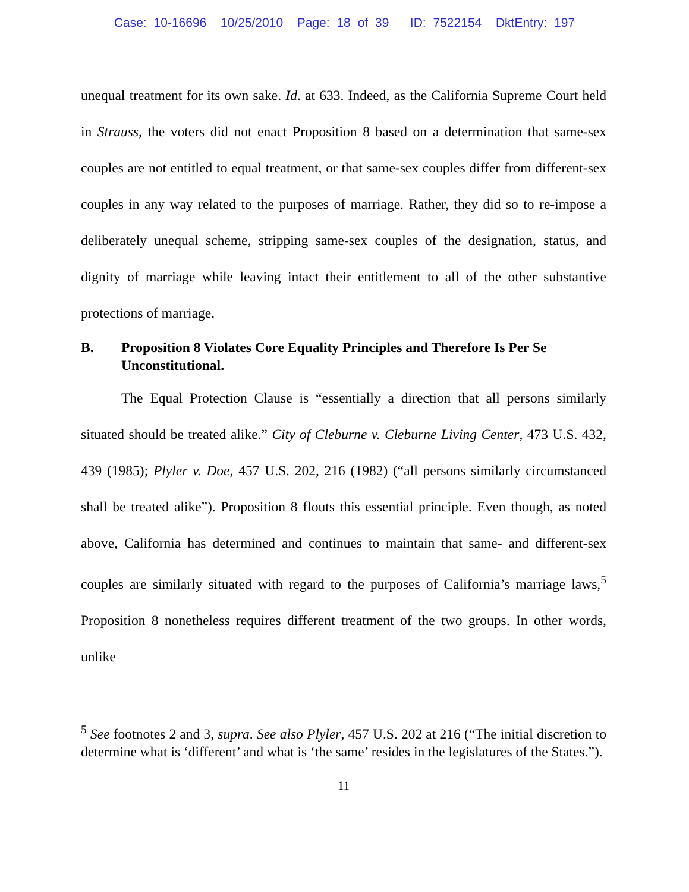Case: 10-16696 10/25/2010 Page: 18 of 39 ID: 7522154 DktEntry: 197
unequal treatment for its own sake. Id. at 633. Indeed, as the California Supreme Court held in Strauss, the voters did not enact Proposition 8 based on a determination that same-sex couples are not entitled to equal treatment, or that same-sex couples differ from different-sex couples in any way related to the purposes of marriage. Rather, they did so to re-impose a deliberately unequal scheme, stripping same-sex couples of the designation, status, and dignity of marriage while leaving intact their entitlement to all of the other substantive protections of marriage.
B. Proposition 8 Violates Core Equality Principles and Therefore Is Per Se Unconstitutional.
The Equal Protection Clause is “essentially a direction that all persons similarly situated should be treated alike.” City of Cleburne v. Cleburne Living Center, 473 U.S. 432, 439 (1985); Plyler v. Doe, 457 U.S. 202, 216 (1982) (“all persons similarly circumstanced shall be treated alike”). Proposition 8 flouts this essential principle. Even though, as noted above, California has determined and continues to maintain that same- and different-sex couples are similarly situated with regard to the purposes of California’s marriage laws,<sup>5</sup> Proposition 8 nonetheless requires different treatment of the two groups. In other words, unlike
<sup>5</sup> See footnotes 2 and 3, supra. See also Plyler, 457 U.S. 202 at 216 (“The initial discretion to determine what is ‘different’ and what is ‘the same’ resides in the legislatures of the States.”).
11